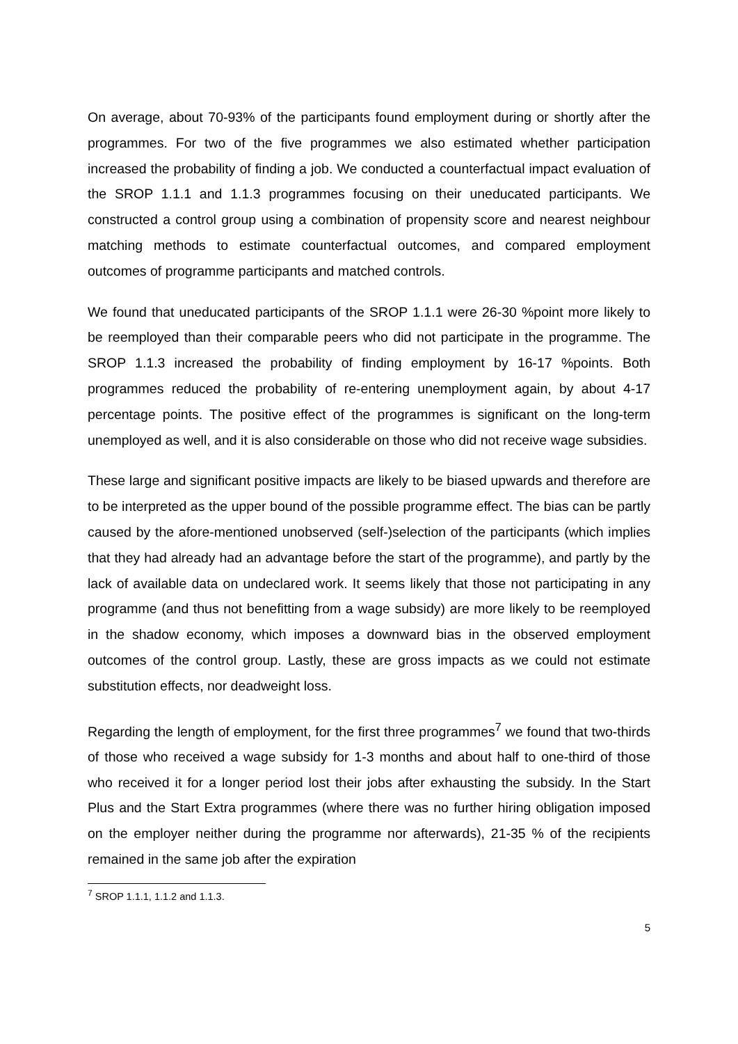On average, about 70-93% of the participants found employment during or shortly after the programmes. For two of the five programmes we also estimated whether participation increased the probability of finding a job. We conducted a counterfactual impact evaluation of the SROP 1.1.1 and 1.1.3 programmes focusing on their uneducated participants. We constructed a control group using a combination of propensity score and nearest neighbour matching methods to estimate counterfactual outcomes, and compared employment outcomes of programme participants and matched controls.
We found that uneducated participants of the SROP 1.1.1 were 26-30 %point more likely to be reemployed than their comparable peers who did not participate in the programme. The SROP 1.1.3 increased the probability of finding employment by 16-17 %points. Both programmes reduced the probability of re-entering unemployment again, by about 4-17 percentage points. The positive effect of the programmes is significant on the long-term unemployed as well, and it is also considerable on those who did not receive wage subsidies.
These large and significant positive impacts are likely to be biased upwards and therefore are to be interpreted as the upper bound of the possible programme effect. The bias can be partly caused by the afore-mentioned unobserved (self-)selection of the participants (which implies that they had already had an advantage before the start of the programme), and partly by the lack of available data on undeclared work. It seems likely that those not participating in any programme (and thus not benefitting from a wage subsidy) are more likely to be reemployed in the shadow economy, which imposes a downward bias in the observed employment outcomes of the control group. Lastly, these are gross impacts as we could not estimate substitution effects, nor deadweight loss.
Regarding the length of employment, for the first three programmes<sup>7</sup> we found that two-thirds of those who received a wage subsidy for 1-3 months and about half to one-third of those who received it for a longer period lost their jobs after exhausting the subsidy. In the Start Plus and the Start Extra programmes (where there was no further hiring obligation imposed on the employer neither during the programme nor afterwards), 21-35 % of the recipients remained in the same job after the expiration
<sup>7</sup> SROP 1.1.1, 1.1.2 and 1.1.3.
5